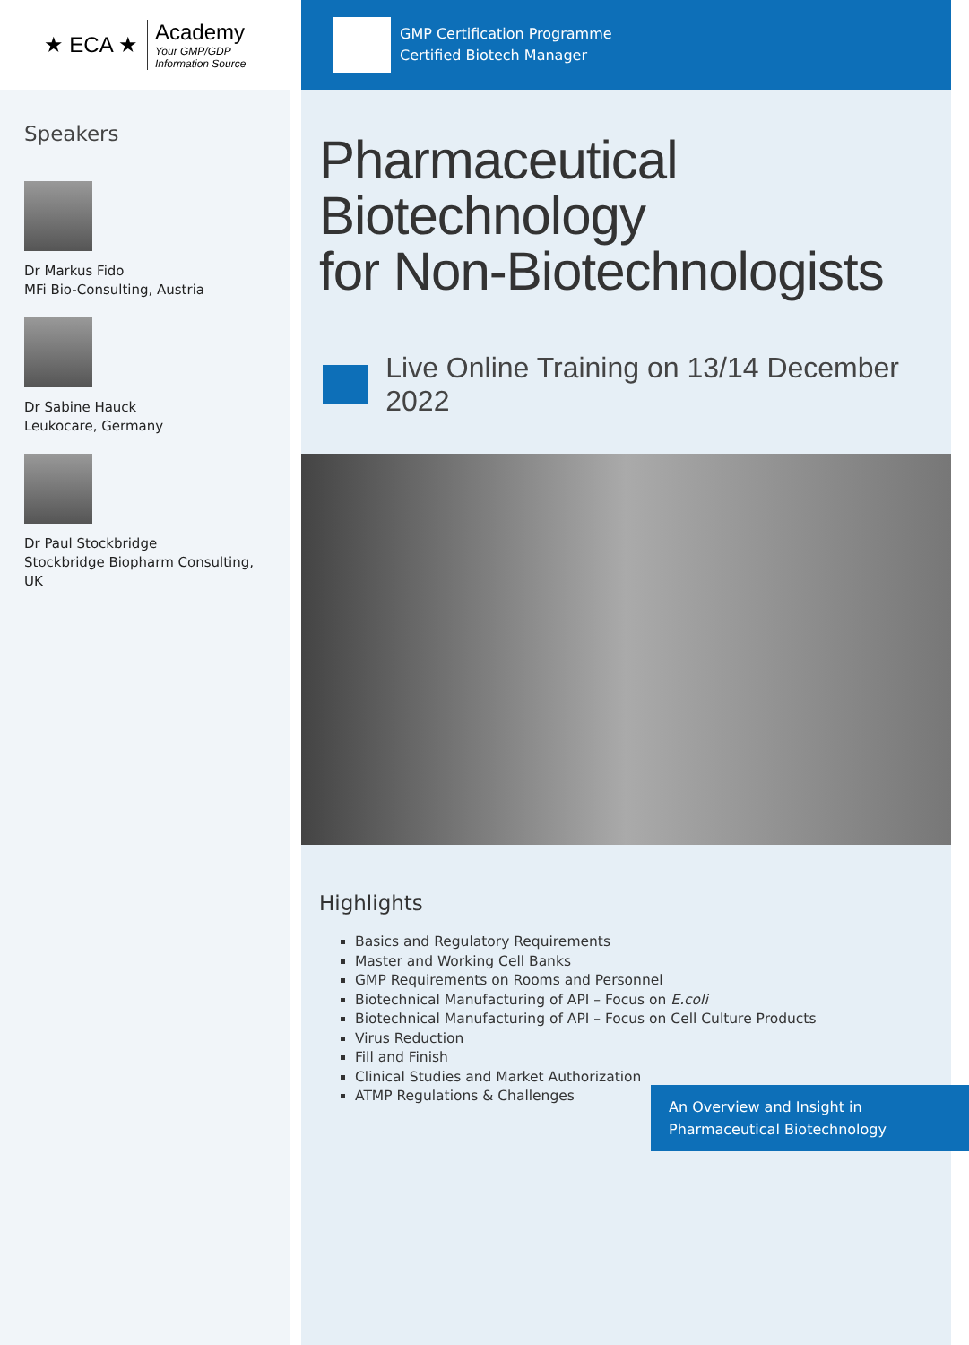★ ECA ★
Academy
Your GMP/GDP
Information Source
Speakers
Dr Markus Fido
MFi Bio-Consulting, Austria
Dr Sabine Hauck
Leukocare, Germany
Dr Paul Stockbridge
Stockbridge Biopharm Consulting, UK
GMP Certification Programme
Certified Biotech Manager
Pharmaceutical Biotechnology
for Non-Biotechnologists
Live Online Training on 13/14 December 2022
Highlights
Basics and Regulatory Requirements
Master and Working Cell Banks
GMP Requirements on Rooms and Personnel
Biotechnical Manufacturing of API – Focus on E.coli
Biotechnical Manufacturing of API – Focus on Cell Culture Products
Virus Reduction
Fill and Finish
Clinical Studies and Market Authorization
ATMP Regulations & Challenges
An Overview and Insight in
Pharmaceutical Biotechnology